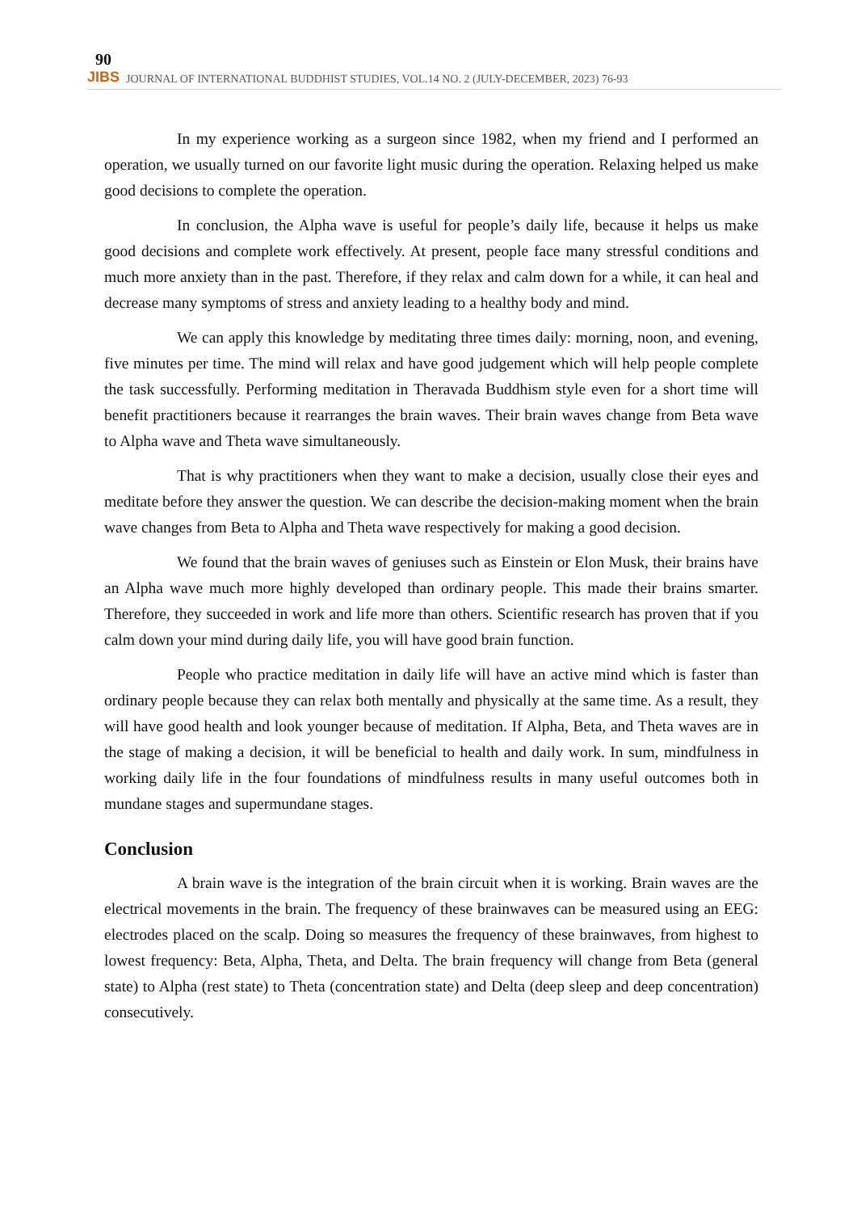90
JIBS JOURNAL OF INTERNATIONAL BUDDHIST STUDIES, VOL.14 NO. 2 (JULY-DECEMBER, 2023) 76-93
In my experience working as a surgeon since 1982, when my friend and I performed an operation, we usually turned on our favorite light music during the operation. Relaxing helped us make good decisions to complete the operation.
In conclusion, the Alpha wave is useful for people’s daily life, because it helps us make good decisions and complete work effectively. At present, people face many stressful conditions and much more anxiety than in the past. Therefore, if they relax and calm down for a while, it can heal and decrease many symptoms of stress and anxiety leading to a healthy body and mind.
We can apply this knowledge by meditating three times daily: morning, noon, and evening, five minutes per time. The mind will relax and have good judgement which will help people complete the task successfully. Performing meditation in Theravada Buddhism style even for a short time will benefit practitioners because it rearranges the brain waves. Their brain waves change from Beta wave to Alpha wave and Theta wave simultaneously.
That is why practitioners when they want to make a decision, usually close their eyes and meditate before they answer the question. We can describe the decision-making moment when the brain wave changes from Beta to Alpha and Theta wave respectively for making a good decision.
We found that the brain waves of geniuses such as Einstein or Elon Musk, their brains have an Alpha wave much more highly developed than ordinary people. This made their brains smarter. Therefore, they succeeded in work and life more than others. Scientific research has proven that if you calm down your mind during daily life, you will have good brain function.
People who practice meditation in daily life will have an active mind which is faster than ordinary people because they can relax both mentally and physically at the same time. As a result, they will have good health and look younger because of meditation. If Alpha, Beta, and Theta waves are in the stage of making a decision, it will be beneficial to health and daily work. In sum, mindfulness in working daily life in the four foundations of mindfulness results in many useful outcomes both in mundane stages and supermundane stages.
Conclusion
A brain wave is the integration of the brain circuit when it is working. Brain waves are the electrical movements in the brain. The frequency of these brainwaves can be measured using an EEG: electrodes placed on the scalp. Doing so measures the frequency of these brainwaves, from highest to lowest frequency: Beta, Alpha, Theta, and Delta. The brain frequency will change from Beta (general state) to Alpha (rest state) to Theta (concentration state) and Delta (deep sleep and deep concentration) consecutively.